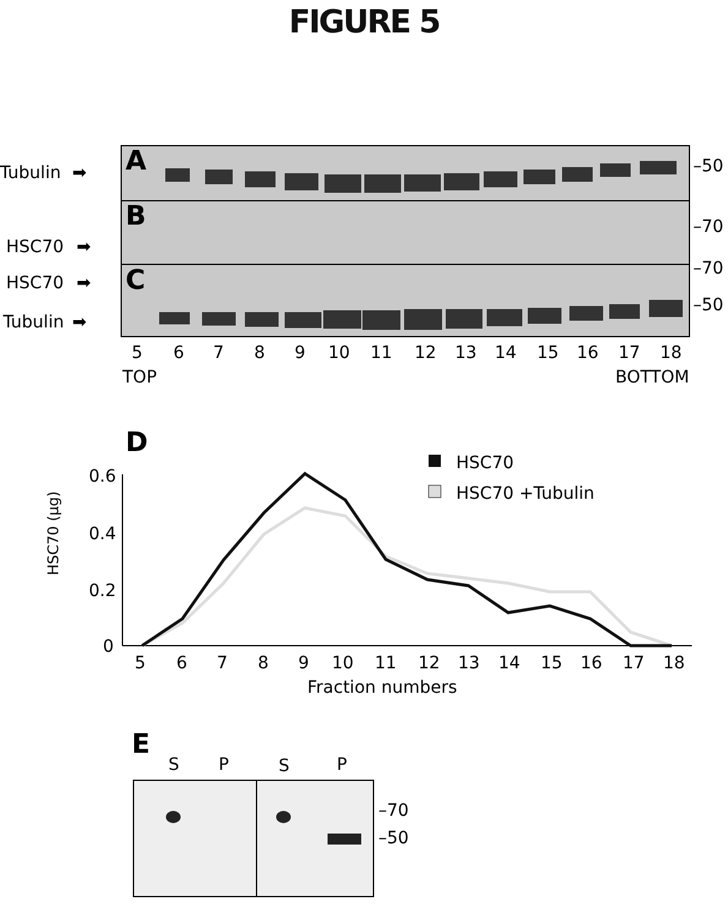FIGURE 5
A
B
C
Tubulin
HSC70
HSC70
Tubulin
➡
➡
➡
➡
–50
–70
–70
–50
5
6
7
8
9
10
11
12
13
14
15
16
17
18
TOP
BOTTOM
D
HSC70
HSC70 +Tubulin
0.6
0.4
0.2
0
HSC70 (µg)
5
6
7
8
9
10
11
12
13
14
15
16
17
18
Fraction numbers
E
S
P
S
P
–70
–50